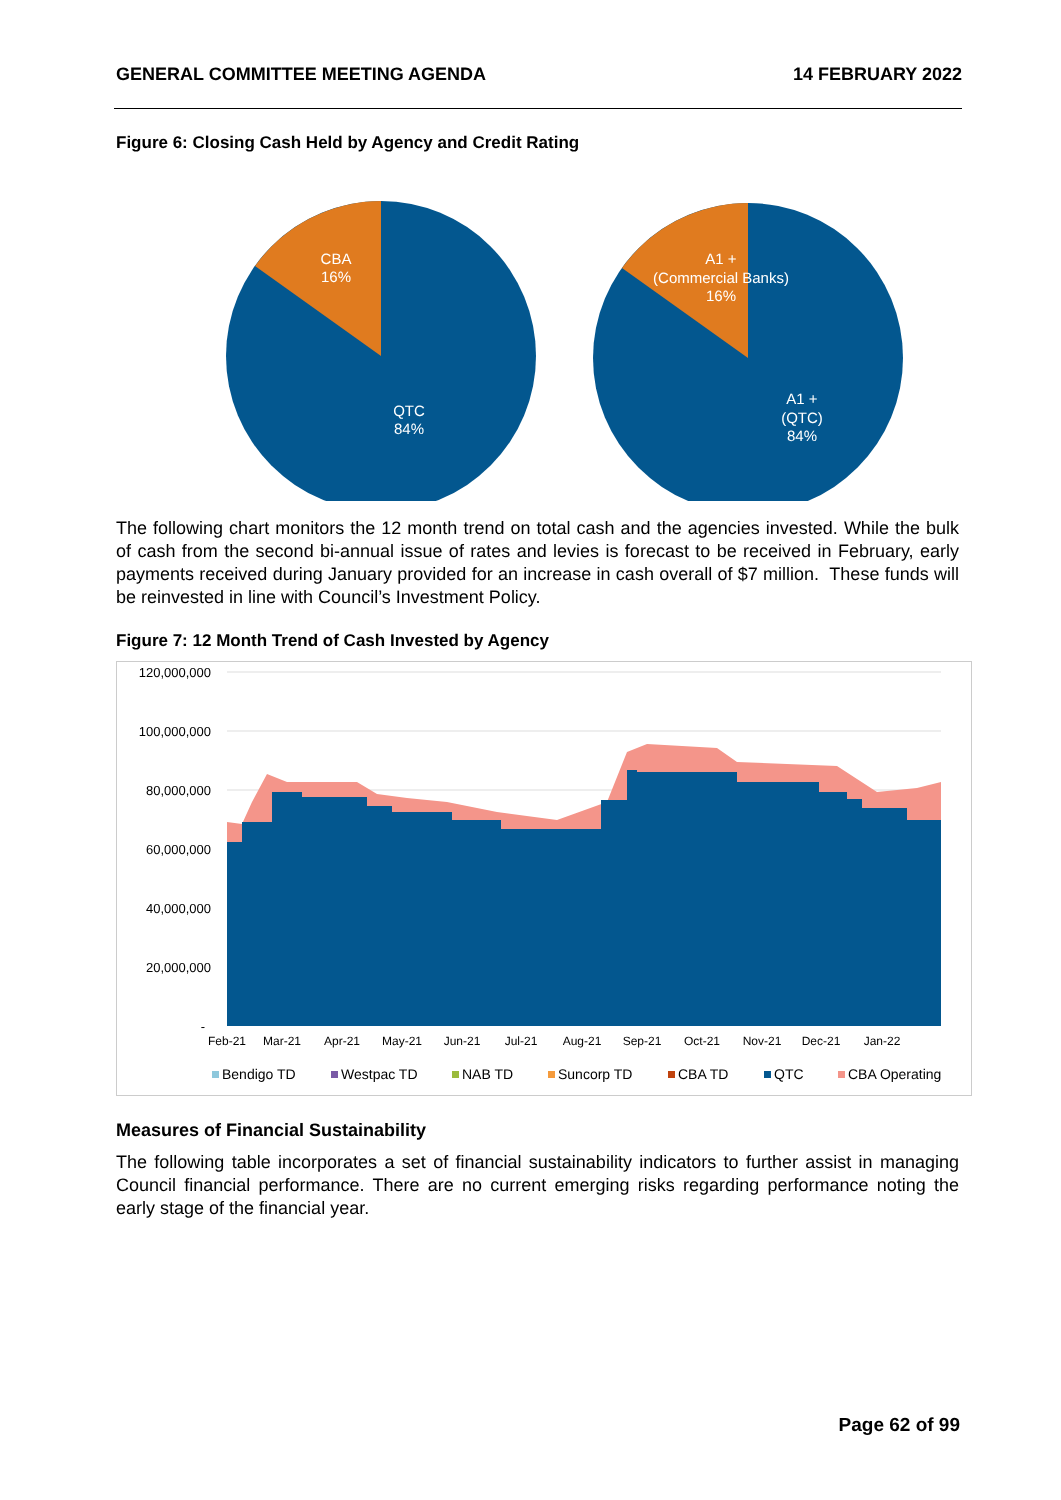GENERAL COMMITTEE MEETING AGENDA 14 FEBRUARY 2022
Figure 6: Closing Cash Held by Agency and Credit Rating
CBA
16%
QTC
84%
A1 +
(Commercial Banks)
16%
A1 +
(QTC)
84%
The following chart monitors the 12 month trend on total cash and the agencies invested. While the bulk of cash from the second bi-annual issue of rates and levies is forecast to be received in February, early payments received during January provided for an increase in cash overall of $7 million. These funds will be reinvested in line with Council’s Investment Policy.
Figure 7: 12 Month Trend of Cash Invested by Agency
120,000,000
100,000,000
80,000,000
60,000,000
40,000,000
20,000,000
-
Feb-21
Mar-21
Apr-21
May-21
Jun-21
Jul-21
Aug-21
Sep-21
Oct-21
Nov-21
Dec-21
Jan-22
Bendigo TD
Westpac TD
NAB TD
Suncorp TD
CBA TD
QTC
CBA Operating
Measures of Financial Sustainability
The following table incorporates a set of financial sustainability indicators to further assist in managing Council financial performance. There are no current emerging risks regarding performance noting the early stage of the financial year.
Page 62 of 99